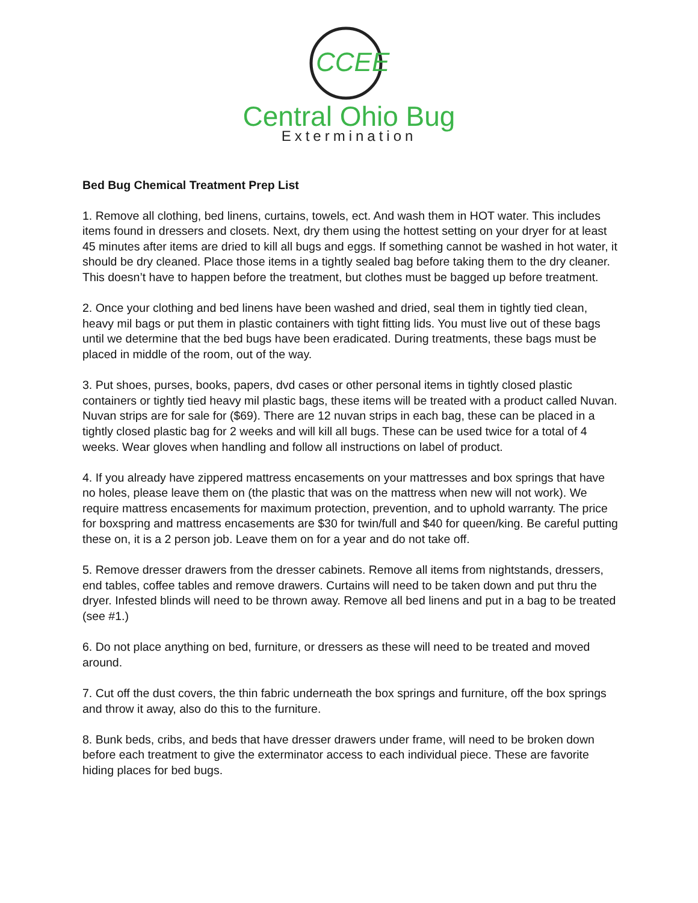CCEE
Central Ohio Bug
Extermination
Bed Bug Chemical Treatment Prep List
1. Remove all clothing, bed linens, curtains, towels, ect. And wash them in HOT water. This includes items found in dressers and closets. Next, dry them using the hottest setting on your dryer for at least 45 minutes after items are dried to kill all bugs and eggs. If something cannot be washed in hot water, it should be dry cleaned. Place those items in a tightly sealed bag before taking them to the dry cleaner. This doesn’t have to happen before the treatment, but clothes must be bagged up before treatment.
2. Once your clothing and bed linens have been washed and dried, seal them in tightly tied clean, heavy mil bags or put them in plastic containers with tight fitting lids. You must live out of these bags until we determine that the bed bugs have been eradicated. During treatments, these bags must be placed in middle of the room, out of the way.
3. Put shoes, purses, books, papers, dvd cases or other personal items in tightly closed plastic containers or tightly tied heavy mil plastic bags, these items will be treated with a product called Nuvan. Nuvan strips are for sale for ($69). There are 12 nuvan strips in each bag, these can be placed in a tightly closed plastic bag for 2 weeks and will kill all bugs. These can be used twice for a total of 4 weeks. Wear gloves when handling and follow all instructions on label of product.
4. If you already have zippered mattress encasements on your mattresses and box springs that have no holes, please leave them on (the plastic that was on the mattress when new will not work). We require mattress encasements for maximum protection, prevention, and to uphold warranty. The price for boxspring and mattress encasements are $30 for twin/full and $40 for queen/king. Be careful putting these on, it is a 2 person job. Leave them on for a year and do not take off.
5. Remove dresser drawers from the dresser cabinets. Remove all items from nightstands, dressers, end tables, coffee tables and remove drawers. Curtains will need to be taken down and put thru the dryer. Infested blinds will need to be thrown away. Remove all bed linens and put in a bag to be treated (see #1.)
6. Do not place anything on bed, furniture, or dressers as these will need to be treated and moved around.
7. Cut off the dust covers, the thin fabric underneath the box springs and furniture, off the box springs and throw it away, also do this to the furniture.
8. Bunk beds, cribs, and beds that have dresser drawers under frame, will need to be broken down before each treatment to give the exterminator access to each individual piece. These are favorite hiding places for bed bugs.